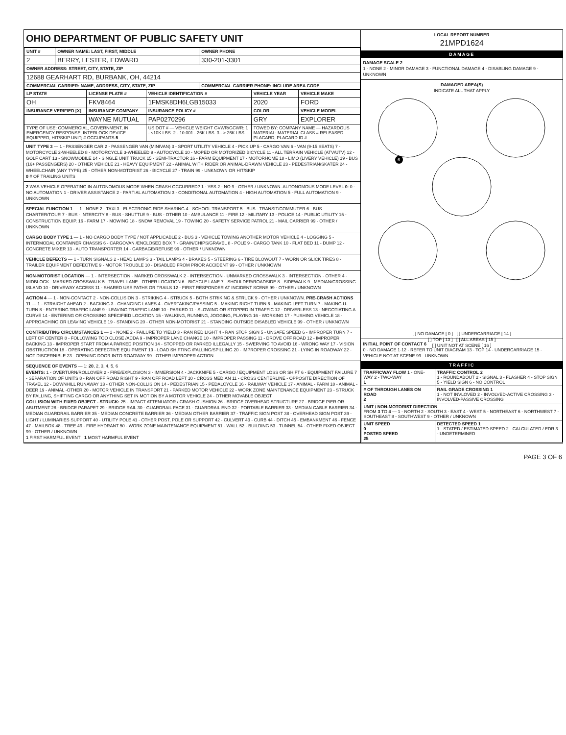OHIO DEPARTMENT OF PUBLIC SAFETY UNIT
| UNIT # | OWNER NAME: LAST, FIRST, MIDDLE | OWNER PHONE |
| --- | --- | --- |
| 2 | BERRY, LESTER, EDWARD | 330-201-3301 |
| OWNER ADDRESS: STREET, CITY, STATE, ZIP | | |
| 12688 GEARHART RD, BURBANK, OH, 44214 | | |
| COMMERCIAL CARRIER: NAME, ADDRESS, CITY, STATE, ZIP | | COMMERCIAL CARRIER PHONE: INCLUDE AREA CODE |
| LP STATE | LICENSE PLATE # | VEHICLE IDENTIFICATION # | VEHICLE YEAR | VEHICLE MAKE |
| --- | --- | --- | --- | --- |
| OH | FKV8464 | 1FMSK8DH6LGB15033 | 2020 | FORD |
| INSURANCE VERIFIED [X] | INSURANCE COMPANY | INSURANCE POLICY # | COLOR | VEHICLE MODEL |
| | WAYNE MUTUAL | PAP0270296 | GRY | EXPLORER |
| TYPE OF USE: COMMERCIAL, GOVERNMENT, IN EMERGENCY RESPONSE, INTERLOCK DEVICE EQUIPPED, HIT/SKIP UNIT; # OCCUPANTS 5 | | US DOT # — VEHICLE WEIGHT GVWR/GCWR: 1 - ≤10K LBS. 2 - 10.001 - 26K LBS. 3 - > 26K LBS. | TOWED BY: COMPANY NAME — HAZARDOUS MATERIAL: MATERIAL CLASS # RELEASED PLACARD; PLACARD ID # | |
UNIT TYPE 3 — 1 - PASSENGER CAR 2 - PASSENGER VAN (MINIVAN) 3 - SPORT UTILITY VEHICLE 4 - PICK UP 5 - CARGO VAN 6 - VAN (9-15 SEATS) 7 - MOTORCYCLE 2-WHEELED 8 - MOTORCYCLE 3-WHEELED 9 - AUTOCYCLE 10 - MOPED OR MOTORIZED BICYCLE 11 - ALL TERRAIN VEHICLE (ATV/UTV) 12 - GOLF CART 13 - SNOWMOBILE 14 - SINGLE UNIT TRUCK 15 - SEMI-TRACTOR 16 - FARM EQUIPMENT 17 - MOTORHOME 18 - LIMO (LIVERY VEHICLE) 19 - BUS (16+ PASSENGERS) 20 - OTHER VEHICLE 21 - HEAVY EQUIPMENT 22 - ANIMAL WITH RIDER OR ANIMAL-DRAWN VEHICLE 23 - PEDESTRIAN/SKATER 24 - WHEELCHAIR (ANY TYPE) 25 - OTHER NON-MOTORIST 26 - BICYCLE 27 - TRAIN 99 - UNKNOWN OR HIT/SKIP
0 # OF TRAILING UNITS
2 WAS VEHICLE OPERATING IN AUTONOMOUS MODE WHEN CRASH OCCURRED? 1 - YES 2 - NO 9 - OTHER / UNKNOWN. AUTONOMOUS MODE LEVEL 0: 0 - NO AUTOMATION 1 - DRIVER ASSISTANCE 2 - PARTIAL AUTOMATION 3 - CONDITIONAL AUTOMATION 4 - HIGH AUTOMATION 5 - FULL AUTOMATION 9 - UNKNOWN
SPECIAL FUNCTION 1 — 1 - NONE 2 - TAXI 3 - ELECTRONIC RIDE SHARING 4 - SCHOOL TRANSPORT 5 - BUS - TRANSIT/COMMUTER 6 - BUS - CHARTER/TOUR 7 - BUS - INTERCITY 8 - BUS - SHUTTLE 9 - BUS - OTHER 10 - AMBULANCE 11 - FIRE 12 - MILITARY 13 - POLICE 14 - PUBLIC UTILITY 15 - CONSTRUCTION EQUIP. 16 - FARM 17 - MOWING 18 - SNOW REMOVAL 19 - TOWING 20 - SAFETY SERVICE PATROL 21 - MAIL CARRIER 99 - OTHER / UNKNOWN
CARGO BODY TYPE 1 — 1 - NO CARGO BODY TYPE / NOT APPLICABLE 2 - BUS 3 - VEHICLE TOWING ANOTHER MOTOR VEHICLE 4 - LOGGING 5 - INTERMODAL CONTAINER CHASSIS 6 - CARGOVAN /ENCLOSED BOX 7 - GRAIN/CHIPS/GRAVEL 8 - POLE 9 - CARGO TANK 10 - FLAT BED 11 - DUMP 12 - CONCRETE MIXER 13 - AUTO TRANSPORTER 14 - GARBAGE/REFUSE 99 - OTHER / UNKNOWN
VEHICLE DEFECTS — 1 - TURN SIGNALS 2 - HEAD LAMPS 3 - TAIL LAMPS 4 - BRAKES 5 - STEERING 6 - TIRE BLOWOUT 7 - WORN OR SLICK TIRES 8 - TRAILER EQUIPMENT DEFECTIVE 9 - MOTOR TROUBLE 10 - DISABLED FROM PRIOR ACCIDENT 99 - OTHER / UNKNOWN
NON-MOTORIST LOCATION — 1 - INTERSECTION - MARKED CROSSWALK 2 - INTERSECTION - UNMARKED CROSSWALK 3 - INTERSECTION - OTHER 4 - MIDBLOCK - MARKED CROSSWALK 5 - TRAVEL LANE - OTHER LOCATION 6 - BICYCLE LANE 7 - SHOULDER/ROADSIDE 8 - SIDEWALK 9 - MEDIAN/CROSSING ISLAND 10 - DRIVEWAY ACCESS 11 - SHARED USE PATHS OR TRAILS 12 - FIRST RESPONDER AT INCIDENT SCENE 99 - OTHER / UNKNOWN
ACTION 4 — 1 - NON-CONTACT 2 - NON-COLLISION 3 - STRIKING 4 - STRUCK 5 - BOTH STRIKING & STRUCK 9 - OTHER / UNKNOWN. PRE-CRASH ACTIONS 11 — 1 - STRAIGHT AHEAD 2 - BACKING 3 - CHANGING LANES 4 - OVERTAKING/PASSING 5 - MAKING RIGHT TURN 6 - MAKING LEFT TURN 7 - MAKING U-TURN 8 - ENTERING TRAFFIC LANE 9 - LEAVING TRAFFIC LANE 10 - PARKED 11 - SLOWING OR STOPPED IN TRAFFIC 12 - DRIVERLESS 13 - NEGOTIATING A CURVE 14 - ENTERING OR CROSSING SPECIFIED LOCATION 15 - WALKING, RUNNING, JOGGING, PLAYING 16 - WORKING 17 - PUSHING VEHICLE 18 - APPROACHING OR LEAVING VEHICLE 19 - STANDING 20 - OTHER NON-MOTORIST 21 - STANDING OUTSIDE DISABLED VEHICLE 99 - OTHER / UNKNOWN
CONTRIBUTING CIRCUMSTANCES 1 — 1 - NONE 2 - FAILURE TO YIELD 3 - RAN RED LIGHT 4 - RAN STOP SIGN 5 - UNSAFE SPEED 6 - IMPROPER TURN 7 - LEFT OF CENTER 8 - FOLLOWING TOO CLOSE /ACDA 9 - IMPROPER LANE CHANGE 10 - IMPROPER PASSING 11 - DROVE OFF ROAD 12 - IMPROPER BACKING 13 - IMPROPER START FROM A PARKED POSITION 14 - STOPPED OR PARKED ILLEGALLY 15 - SWERVING TO AVOID 16 - WRONG WAY 17 - VISION OBSTRUCTION 18 - OPERATING DEFECTIVE EQUIPMENT 19 - LOAD SHIFTING /FALLING/SPILLING 20 - IMPROPER CROSSING 21 - LYING IN ROADWAY 22 - NOT DISCERNIBLE 23 - OPENING DOOR INTO ROADWAY 99 - OTHER IMPROPER ACTION
SEQUENCE OF EVENTS — 1: 20, 2, 3, 4, 5, 6
EVENTS: 1 - OVERTURN/ROLLOVER 2 - FIRE/EXPLOSION 3 - IMMERSION 4 - JACKKNIFE 5 - CARGO / EQUIPMENT LOSS OR SHIFT 6 - EQUIPMENT FAILURE 7 - SEPARATION OF UNITS 8 - RAN OFF ROAD RIGHT 9 - RAN OFF ROAD LEFT 10 - CROSS MEDIAN 11 - CROSS CENTERLINE - OPPOSITE DIRECTION OF TRAVEL 12 - DOWNHILL RUNAWAY 13 - OTHER NON-COLLISION 14 - PEDESTRIAN 15 - PEDALCYCLE 16 - RAILWAY VEHICLE 17 - ANIMAL - FARM 18 - ANIMAL - DEER 19 - ANIMAL -OTHER 20 - MOTOR VEHICLE IN TRANSPORT 21 - PARKED MOTOR VEHICLE 22 - WORK ZONE MAINTENANCE EQUIPMENT 23 - STRUCK BY FALLING, SHIFTING CARGO OR ANYTHING SET IN MOTION BY A MOTOR VEHICLE 24 - OTHER MOVABLE OBJECT
COLLISION WITH FIXED OBJECT - STRUCK: 25 - IMPACT ATTENUATOR / CRASH CUSHION 26 - BRIDGE OVERHEAD STRUCTURE 27 - BRIDGE PIER OR ABUTMENT 28 - BRIDGE PARAPET 29 - BRIDGE RAIL 30 - GUARDRAIL FACE 31 - GUARDRAIL END 32 - PORTABLE BARRIER 33 - MEDIAN CABLE BARRIER 34 - MEDIAN GUARDRAIL BARRIER 35 - MEDIAN CONCRETE BARRIER 36 - MEDIAN OTHER BARRIER 37 - TRAFFIC SIGN POST 38 - OVERHEAD SIGN POST 39 - LIGHT / LUMINARIES SUPPORT 40 - UTILITY POLE 41 - OTHER POST, POLE OR SUPPORT 42 - CULVERT 43 - CURB 44 - DITCH 45 - EMBANKMENT 46 - FENCE 47 - MAILBOX 48 - TREE 49 - FIRE HYDRANT 50 - WORK ZONE MAINTENANCE EQUIPMENT 51 - WALL 52 - BUILDING 53 - TUNNEL 54 - OTHER FIXED OBJECT 99 - OTHER / UNKNOWN
1 FIRST HARMFUL EVENT 1 MOST HARMFUL EVENT
LOCAL REPORT NUMBER
21MPD1624
DAMAGE
DAMAGE SCALE 2
1 - NONE 2 - MINOR DAMAGE 3 - FUNCTIONAL DAMAGE 4 - DISABLING DAMAGE 9 - UNKNOWN
DAMAGED AREA(S)
INDICATE ALL THAT APPLY
6
[ ] NO DAMAGE [ 0 ] [ ] UNDERCARRIAGE [ 14 ]
[ ] TOP [ 13 ] [ ] ALL AREAS [ 15 ]
[ ] UNIT NOT AT SCENE [ 16 ]
INITIAL POINT OF CONTACT 6
0 - NO DAMAGE 1-12 - REFER TO UNIT DIAGRAM 13 - TOP 14 - UNDERCARRIAGE 15 - VEHICLE NOT AT SCENE 99 - UNKNOWN
TRAFFIC
| TRAFFICWAY FLOW 1 - ONE-WAY 2 - TWO-WAY 1 | TRAFFIC CONTROL 2 1 - ROUNDABOUT 2 - SIGNAL 3 - FLASHER 4 - STOP SIGN 5 - YIELD SIGN 6 - NO CONTROL |
| # OF THROUGH LANES ON ROAD 2 | RAIL GRADE CROSSING 1 1 - NOT INVLOVED 2 - INVOLVED-ACTIVE CROSSING 3 - INVOLVED-PASSIVE CROSSING |
| UNIT / NON-MOTORIST DIRECTION FROM 3 TO 4 — 1 - NORTH 2 - SOUTH 3 - EAST 4 - WEST 5 - NORTHEAST 6 - NORTHWEST 7 - SOUTHEAST 8 - SOUTHWEST 9 - OTHER / UNKNOWN | |
| UNIT SPEED 0 POSTED SPEED 25 | DETECTED SPEED 1 1 - STATED / ESTIMATED SPEED 2 - CALCULATED / EDR 3 - UNDETERMINED |
PAGE 3 OF 6